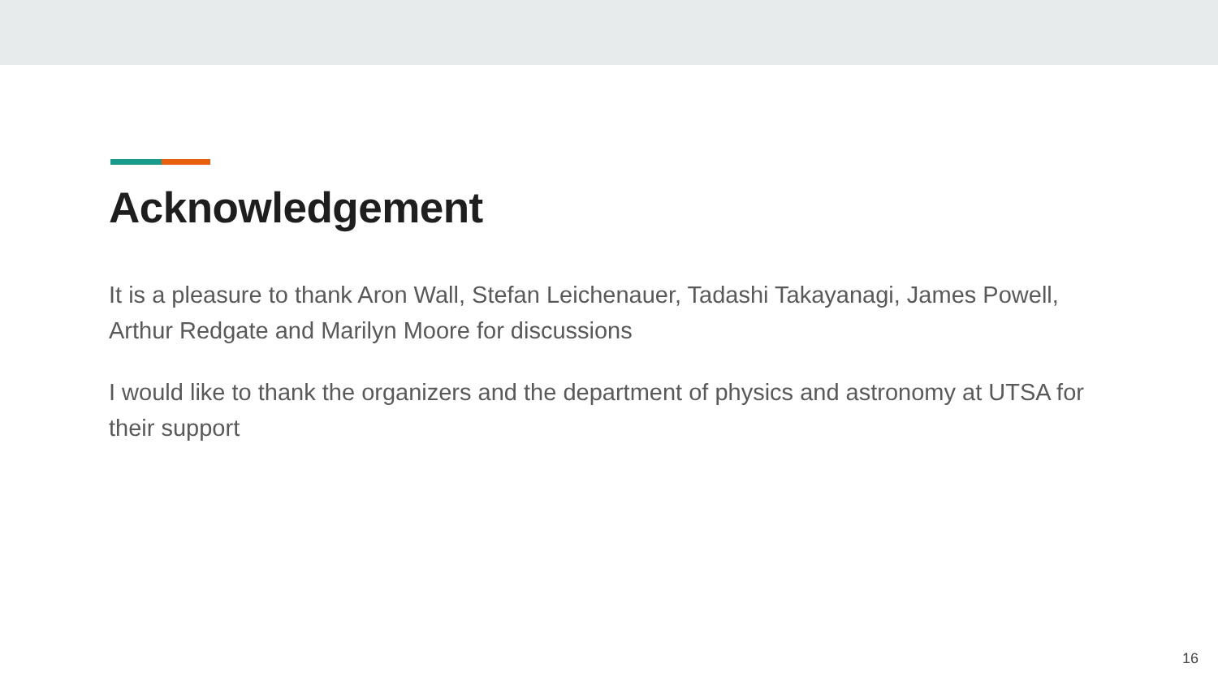Acknowledgement
It is a pleasure to thank Aron Wall, Stefan Leichenauer, Tadashi Takayanagi, James Powell, Arthur Redgate and Marilyn Moore for discussions
I would like to thank the organizers and the department of physics and astronomy at UTSA for their support
16